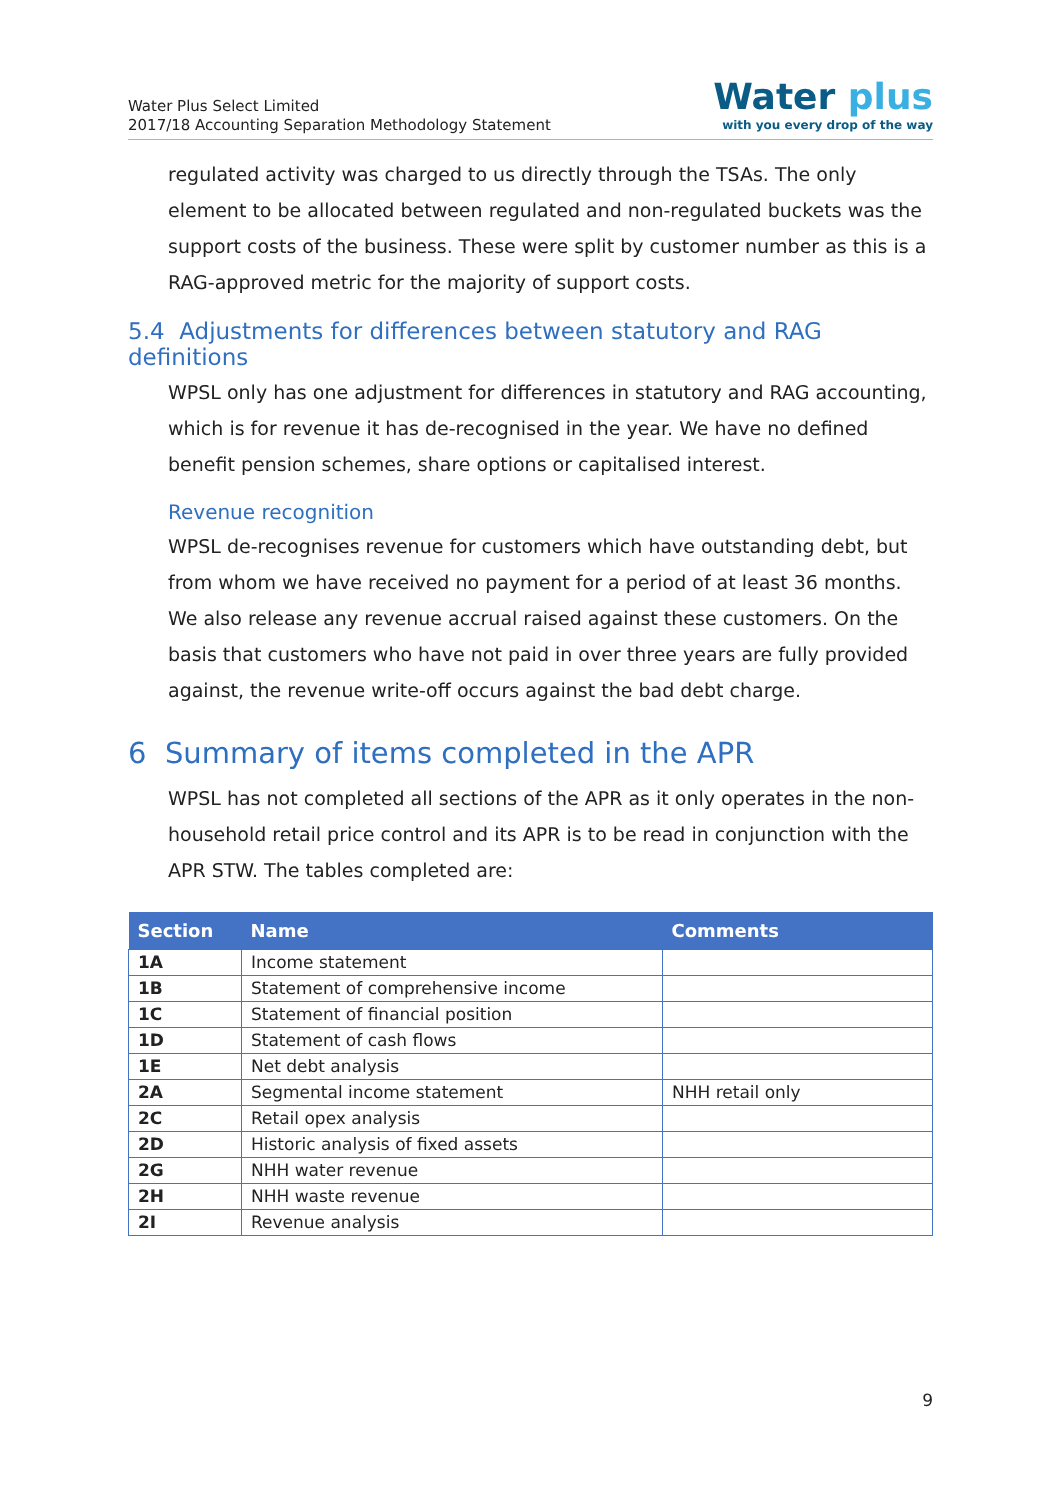Water Plus Select Limited
2017/18 Accounting Separation Methodology Statement
Water plus
with you every drop of the way
regulated activity was charged to us directly through the TSAs. The only element to be allocated between regulated and non-regulated buckets was the support costs of the business. These were split by customer number as this is a RAG-approved metric for the majority of support costs.
5.4 Adjustments for differences between statutory and RAG definitions
WPSL only has one adjustment for differences in statutory and RAG accounting, which is for revenue it has de-recognised in the year. We have no defined benefit pension schemes, share options or capitalised interest.
Revenue recognition
WPSL de-recognises revenue for customers which have outstanding debt, but from whom we have received no payment for a period of at least 36 months. We also release any revenue accrual raised against these customers. On the basis that customers who have not paid in over three years are fully provided against, the revenue write-off occurs against the bad debt charge.
6 Summary of items completed in the APR
WPSL has not completed all sections of the APR as it only operates in the non-household retail price control and its APR is to be read in conjunction with the APR STW. The tables completed are:
| Section | Name | Comments |
| --- | --- | --- |
| 1A | Income statement | |
| 1B | Statement of comprehensive income | |
| 1C | Statement of financial position | |
| 1D | Statement of cash flows | |
| 1E | Net debt analysis | |
| 2A | Segmental income statement | NHH retail only |
| 2C | Retail opex analysis | |
| 2D | Historic analysis of fixed assets | |
| 2G | NHH water revenue | |
| 2H | NHH waste revenue | |
| 2I | Revenue analysis | |
9